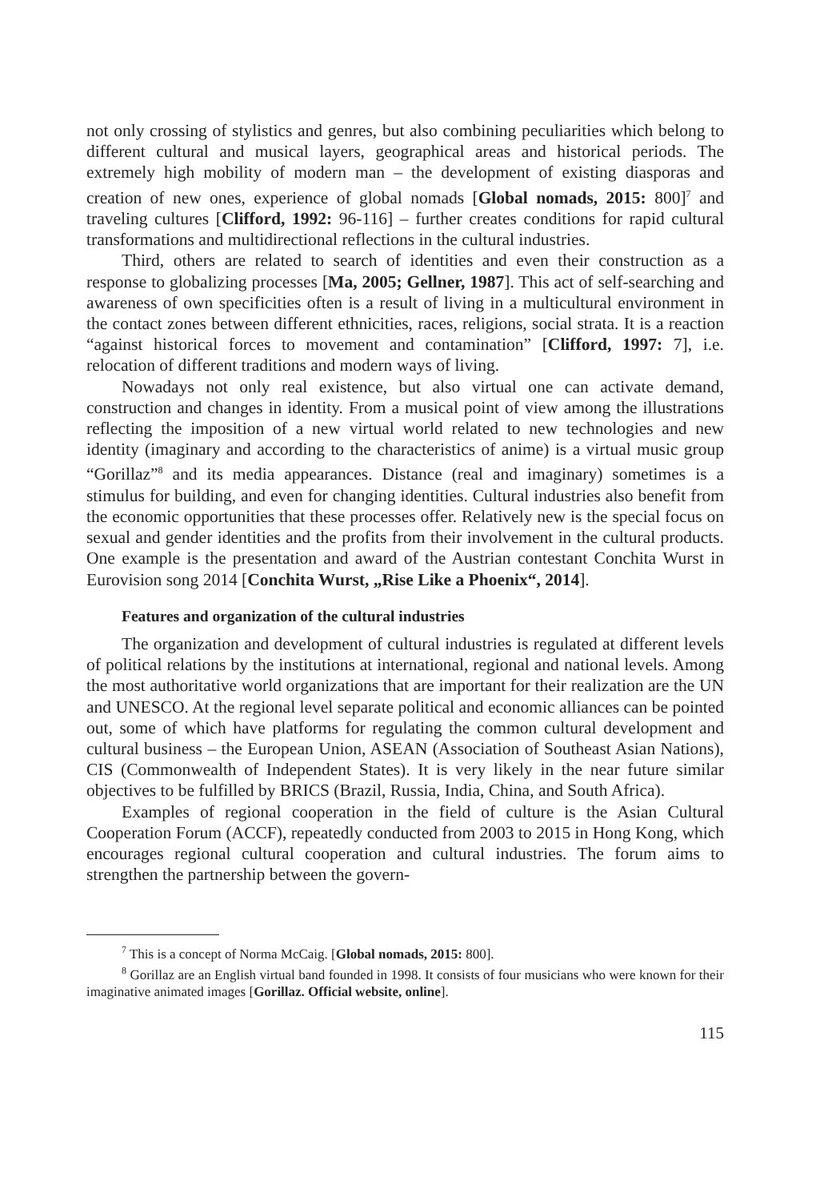not only crossing of stylistics and genres, but also combining peculiarities which belong to different cultural and musical layers, geographical areas and historical periods. The extremely high mobility of modern man – the development of existing diasporas and creation of new ones, experience of global nomads [Global nomads, 2015: 800]<sup>7</sup> and traveling cultures [Clifford, 1992: 96-116] – further creates conditions for rapid cultural transformations and multidirectional reflections in the cultural industries.
Third, others are related to search of identities and even their construction as a response to globalizing processes [Ma, 2005; Gellner, 1987]. This act of self-searching and awareness of own specificities often is a result of living in a multicultural environment in the contact zones between different ethnicities, races, religions, social strata. It is a reaction “against historical forces to movement and contamination” [Clifford, 1997: 7], i.e. relocation of different traditions and modern ways of living.
Nowadays not only real existence, but also virtual one can activate demand, construction and changes in identity. From a musical point of view among the illustrations reflecting the imposition of a new virtual world related to new technologies and new identity (imaginary and according to the characteristics of anime) is a virtual music group “Gorillaz”<sup>8</sup> and its media appearances. Distance (real and imaginary) sometimes is a stimulus for building, and even for changing identities. Cultural industries also benefit from the economic opportunities that these processes offer. Relatively new is the special focus on sexual and gender identities and the profits from their involvement in the cultural products. One example is the presentation and award of the Austrian contestant Conchita Wurst in Eurovision song 2014 [Conchita Wurst, „Rise Like a Phoenix“, 2014].
Features and organization of the cultural industries
The organization and development of cultural industries is regulated at different levels of political relations by the institutions at international, regional and national levels. Among the most authoritative world organizations that are important for their realization are the UN and UNESCO. At the regional level separate political and economic alliances can be pointed out, some of which have platforms for regulating the common cultural development and cultural business – the European Union, ASEAN (Association of Southeast Asian Nations), CIS (Commonwealth of Independent States). It is very likely in the near future similar objectives to be fulfilled by BRICS (Brazil, Russia, India, China, and South Africa).
Examples of regional cooperation in the field of culture is the Asian Cultural Cooperation Forum (ACCF), repeatedly conducted from 2003 to 2015 in Hong Kong, which encourages regional cultural cooperation and cultural industries. The forum aims to strengthen the partnership between the govern-
<sup>7</sup> This is a concept of Norma McCaig. [Global nomads, 2015: 800].
<sup>8</sup> Gorillaz are an English virtual band founded in 1998. It consists of four musicians who were known for their imaginative animated images [Gorillaz. Official website, online].
115